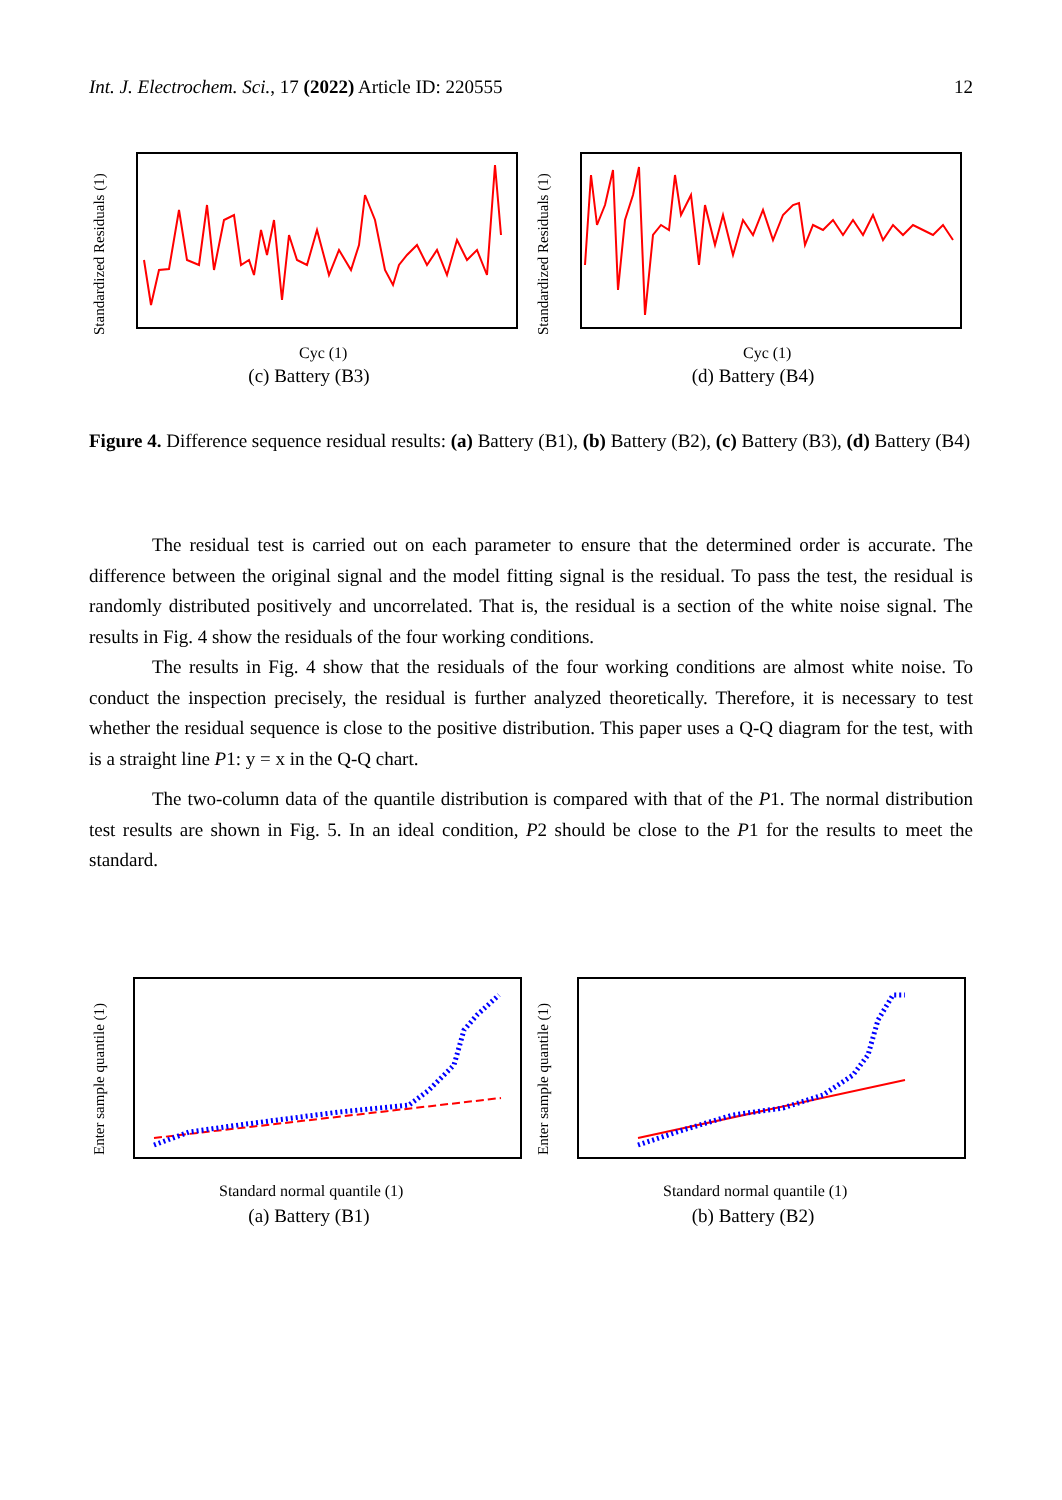Int. J. Electrochem. Sci., 17 (2022) Article ID: 220555 12
Standardized Residuals (1)
Cyc (1)
(c) Battery (B3)
Standardized Residuals (1)
Cyc (1)
(d) Battery (B4)
Figure 4. Difference sequence residual results: (a) Battery (B1), (b) Battery (B2), (c) Battery (B3), (d) Battery (B4)
The residual test is carried out on each parameter to ensure that the determined order is accurate. The difference between the original signal and the model fitting signal is the residual. To pass the test, the residual is randomly distributed positively and uncorrelated. That is, the residual is a section of the white noise signal. The results in Fig. 4 show the residuals of the four working conditions.
The results in Fig. 4 show that the residuals of the four working conditions are almost white noise. To conduct the inspection precisely, the residual is further analyzed theoretically. Therefore, it is necessary to test whether the residual sequence is close to the positive distribution. This paper uses a Q-Q diagram for the test, with is a straight line P1: y = x in the Q-Q chart.
The two-column data of the quantile distribution is compared with that of the P1. The normal distribution test results are shown in Fig. 5. In an ideal condition, P2 should be close to the P1 for the results to meet the standard.
Enter sample quantile (1)
Standard normal quantile (1)
(a) Battery (B1)
Enter sample quantile (1)
Standard normal quantile (1)
(b) Battery (B2)